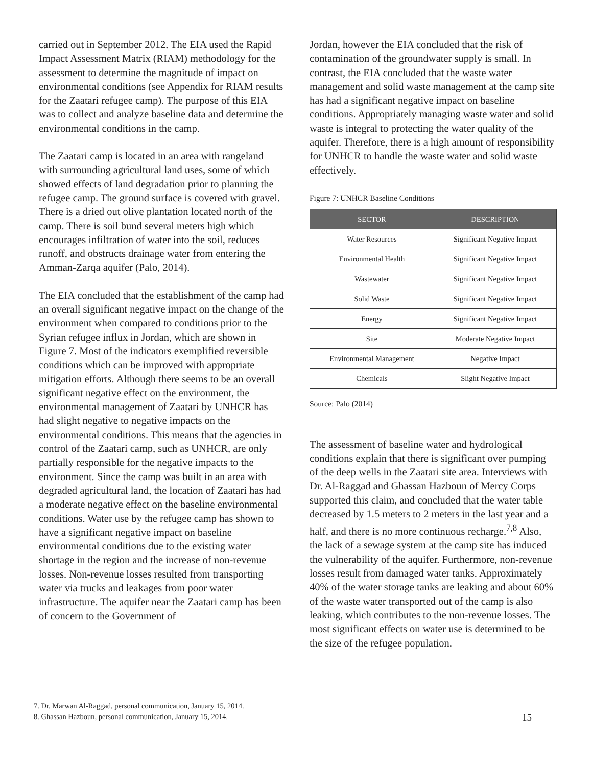carried out in September 2012. The EIA used the Rapid Impact Assessment Matrix (RIAM) methodology for the assessment to determine the magnitude of impact on environmental conditions (see Appendix for RIAM results for the Zaatari refugee camp). The purpose of this EIA was to collect and analyze baseline data and determine the environmental conditions in the camp.
The Zaatari camp is located in an area with rangeland with surrounding agricultural land uses, some of which showed effects of land degradation prior to planning the refugee camp. The ground surface is covered with gravel. There is a dried out olive plantation located north of the camp. There is soil bund several meters high which encourages infiltration of water into the soil, reduces runoff, and obstructs drainage water from entering the Amman-Zarqa aquifer (Palo, 2014).
The EIA concluded that the establishment of the camp had an overall significant negative impact on the change of the environment when compared to conditions prior to the Syrian refugee influx in Jordan, which are shown in Figure 7. Most of the indicators exemplified reversible conditions which can be improved with appropriate mitigation efforts. Although there seems to be an overall significant negative effect on the environment, the environmental management of Zaatari by UNHCR has had slight negative to negative impacts on the environmental conditions. This means that the agencies in control of the Zaatari camp, such as UNHCR, are only partially responsible for the negative impacts to the environment. Since the camp was built in an area with degraded agricultural land, the location of Zaatari has had a moderate negative effect on the baseline environmental conditions. Water use by the refugee camp has shown to have a significant negative impact on baseline environmental conditions due to the existing water shortage in the region and the increase of non-revenue losses. Non-revenue losses resulted from transporting water via trucks and leakages from poor water infrastructure. The aquifer near the Zaatari camp has been of concern to the Government of
Jordan, however the EIA concluded that the risk of contamination of the groundwater supply is small. In contrast, the EIA concluded that the waste water management and solid waste management at the camp site has had a significant negative impact on baseline conditions. Appropriately managing waste water and solid waste is integral to protecting the water quality of the aquifer. Therefore, there is a high amount of responsibility for UNHCR to handle the waste water and solid waste effectively.
Figure 7: UNHCR Baseline Conditions
| SECTOR | DESCRIPTION |
| --- | --- |
| Water Resources | Significant Negative Impact |
| Environmental Health | Significant Negative Impact |
| Wastewater | Significant Negative Impact |
| Solid Waste | Significant Negative Impact |
| Energy | Significant Negative Impact |
| Site | Moderate Negative Impact |
| Environmental Management | Negative Impact |
| Chemicals | Slight Negative Impact |
Source: Palo (2014)
The assessment of baseline water and hydrological conditions explain that there is significant over pumping of the deep wells in the Zaatari site area. Interviews with Dr. Al-Raggad and Ghassan Hazboun of Mercy Corps supported this claim, and concluded that the water table decreased by 1.5 meters to 2 meters in the last year and a half, and there is no more continuous recharge.<sup>7,8</sup> Also, the lack of a sewage system at the camp site has induced the vulnerability of the aquifer. Furthermore, non-revenue losses result from damaged water tanks. Approximately 40% of the water storage tanks are leaking and about 60% of the waste water transported out of the camp is also leaking, which contributes to the non-revenue losses. The most significant effects on water use is determined to be the size of the refugee population.
7. Dr. Marwan Al-Raggad, personal communication, January 15, 2014.
8. Ghassan Hazboun, personal communication, January 15, 2014.
15